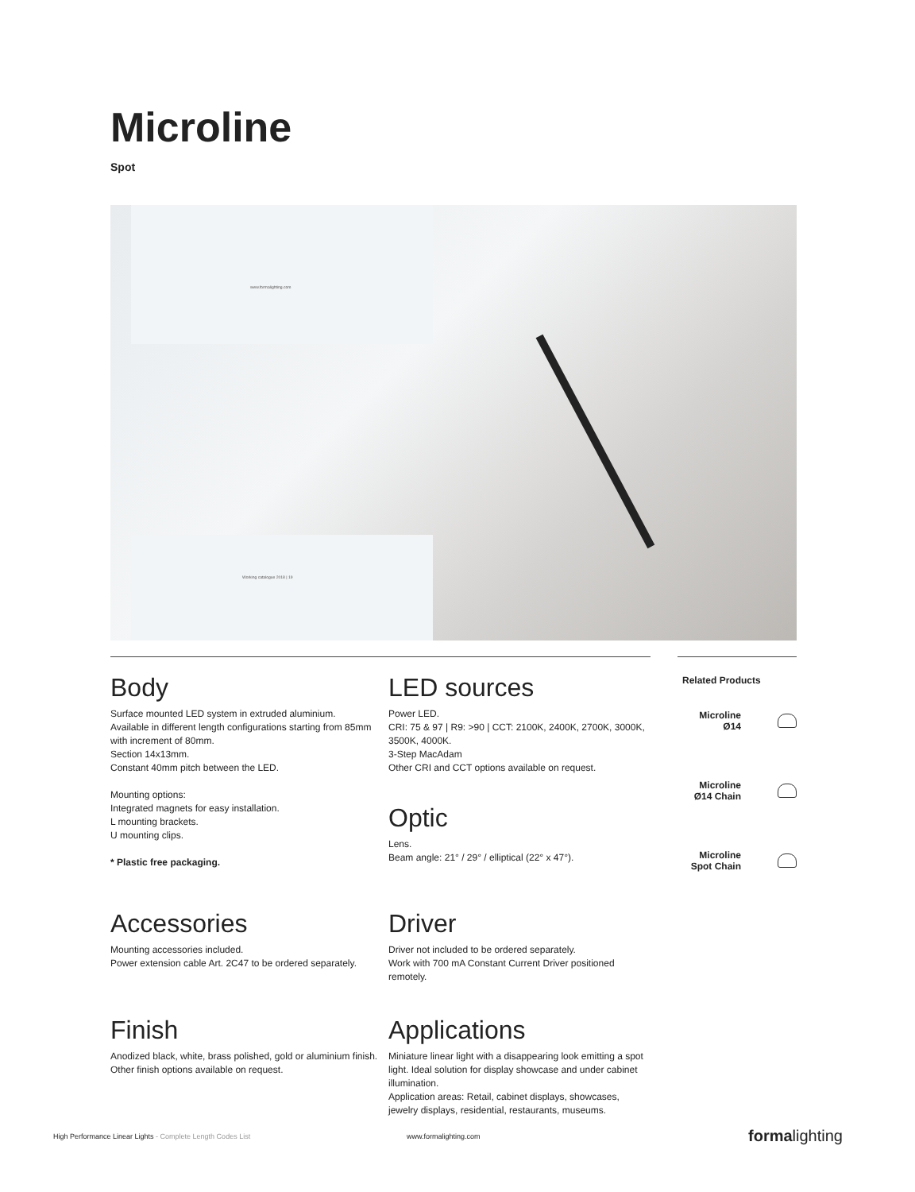Microline
Spot
www.formalighting.com
Working catalogue 2018 | 19
Body
Surface mounted LED system in extruded aluminium.
Available in different length configurations starting from 85mm with increment of 80mm.
Section 14x13mm.
Constant 40mm pitch between the LED.
Mounting options:
Integrated magnets for easy installation.
L mounting brackets.
U mounting clips.
* Plastic free packaging.
LED sources
Power LED.
CRI: 75 & 97 | R9: >90 | CCT: 2100K, 2400K, 2700K, 3000K, 3500K, 4000K.
3-Step MacAdam
Other CRI and CCT options available on request.
Optic
Lens.
Beam angle: 21° / 29° / elliptical (22° x 47°).
Accessories
Mounting accessories included.
Power extension cable Art. 2C47 to be ordered separately.
Driver
Driver not included to be ordered separately.
Work with 700 mA Constant Current Driver positioned remotely.
Finish
Anodized black, white, brass polished, gold or aluminium finish. Other finish options available on request.
Applications
Miniature linear light with a disappearing look emitting a spot light. Ideal solution for display showcase and under cabinet illumination.
Application areas: Retail, cabinet displays, showcases, jewelry displays, residential, restaurants, museums.
Related Products
Microline
Ø14
Microline
Ø14 Chain
Microline
Spot Chain
High Performance Linear Lights - Complete Length Codes List www.formalighting.com formalighting